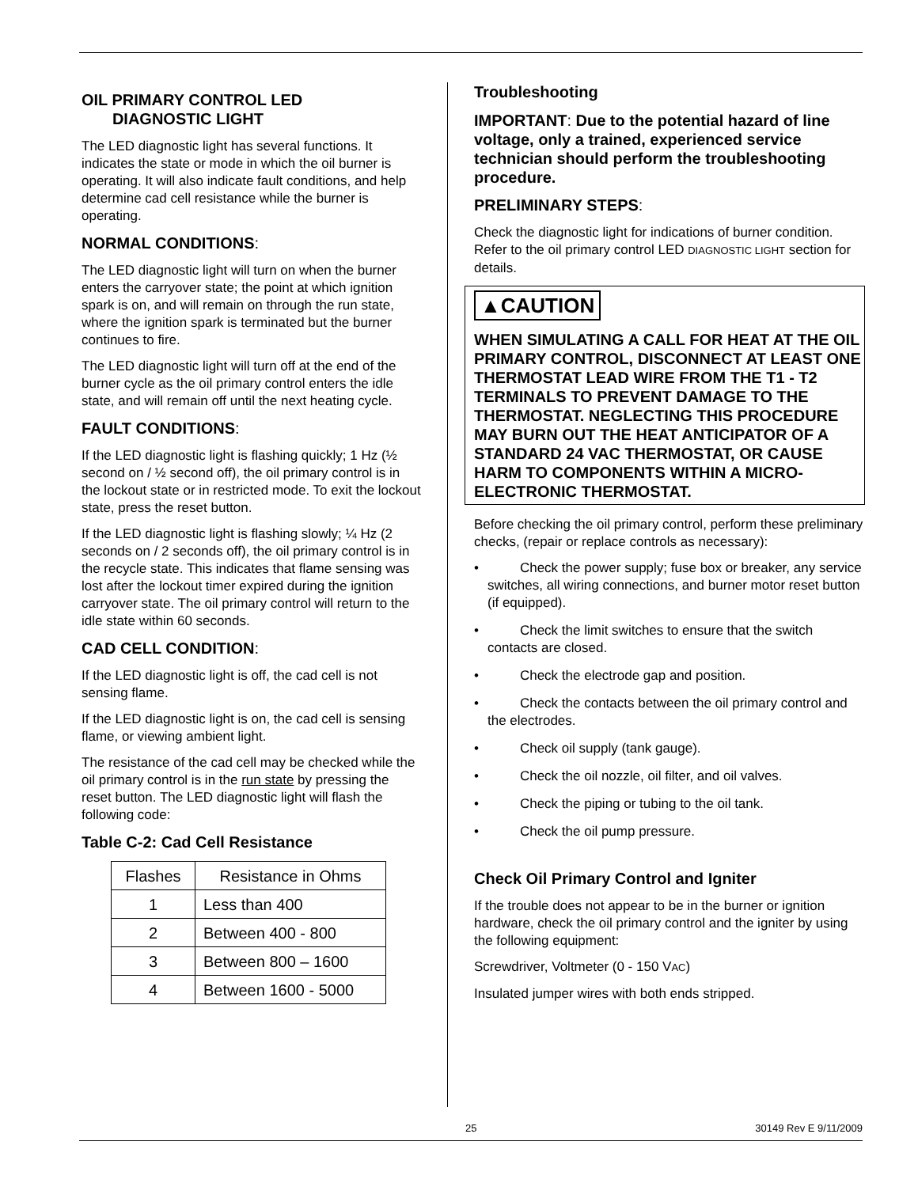OIL PRIMARY CONTROL LED
DIAGNOSTIC LIGHT
The LED diagnostic light has several functions. It indicates the state or mode in which the oil burner is operating. It will also indicate fault conditions, and help determine cad cell resistance while the burner is operating.
NORMAL CONDITIONS:
The LED diagnostic light will turn on when the burner enters the carryover state; the point at which ignition spark is on, and will remain on through the run state, where the ignition spark is terminated but the burner continues to fire.
The LED diagnostic light will turn off at the end of the burner cycle as the oil primary control enters the idle state, and will remain off until the next heating cycle.
FAULT CONDITIONS:
If the LED diagnostic light is flashing quickly; 1 Hz (½ second on / ½ second off), the oil primary control is in the lockout state or in restricted mode. To exit the lockout state, press the reset button.
If the LED diagnostic light is flashing slowly; ¼ Hz (2 seconds on / 2 seconds off), the oil primary control is in the recycle state. This indicates that flame sensing was lost after the lockout timer expired during the ignition carryover state. The oil primary control will return to the idle state within 60 seconds.
CAD CELL CONDITION:
If the LED diagnostic light is off, the cad cell is not sensing flame.
If the LED diagnostic light is on, the cad cell is sensing flame, or viewing ambient light.
The resistance of the cad cell may be checked while the oil primary control is in the run state by pressing the reset button. The LED diagnostic light will flash the following code:
Table C-2: Cad Cell Resistance
| Flashes | Resistance in Ohms |
| --- | --- |
| 1 | Less than 400 |
| 2 | Between 400 - 800 |
| 3 | Between 800 – 1600 |
| 4 | Between 1600 - 5000 |
Troubleshooting
IMPORTANT: Due to the potential hazard of line voltage, only a trained, experienced service technician should perform the troubleshooting procedure.
PRELIMINARY STEPS:
Check the diagnostic light for indications of burner condition. Refer to the oil primary control LED DIAGNOSTIC LIGHT section for details.
▲CAUTION
WHEN SIMULATING A CALL FOR HEAT AT THE OIL PRIMARY CONTROL, DISCONNECT AT LEAST ONE THERMOSTAT LEAD WIRE FROM THE T1 - T2 TERMINALS TO PREVENT DAMAGE TO THE THERMOSTAT. NEGLECTING THIS PROCEDURE MAY BURN OUT THE HEAT ANTICIPATOR OF A STANDARD 24 VAC THERMOSTAT, OR CAUSE HARM TO COMPONENTS WITHIN A MICRO-ELECTRONIC THERMOSTAT.
Before checking the oil primary control, perform these preliminary checks, (repair or replace controls as necessary):
• Check the power supply; fuse box or breaker, any service switches, all wiring connections, and burner motor reset button (if equipped).
• Check the limit switches to ensure that the switch contacts are closed.
• Check the electrode gap and position.
• Check the contacts between the oil primary control and the electrodes.
• Check oil supply (tank gauge).
• Check the oil nozzle, oil filter, and oil valves.
• Check the piping or tubing to the oil tank.
• Check the oil pump pressure.
Check Oil Primary Control and Igniter
If the trouble does not appear to be in the burner or ignition hardware, check the oil primary control and the igniter by using the following equipment:
Screwdriver, Voltmeter (0 - 150 VAC)
Insulated jumper wires with both ends stripped.
25 30149 Rev E 9/11/2009